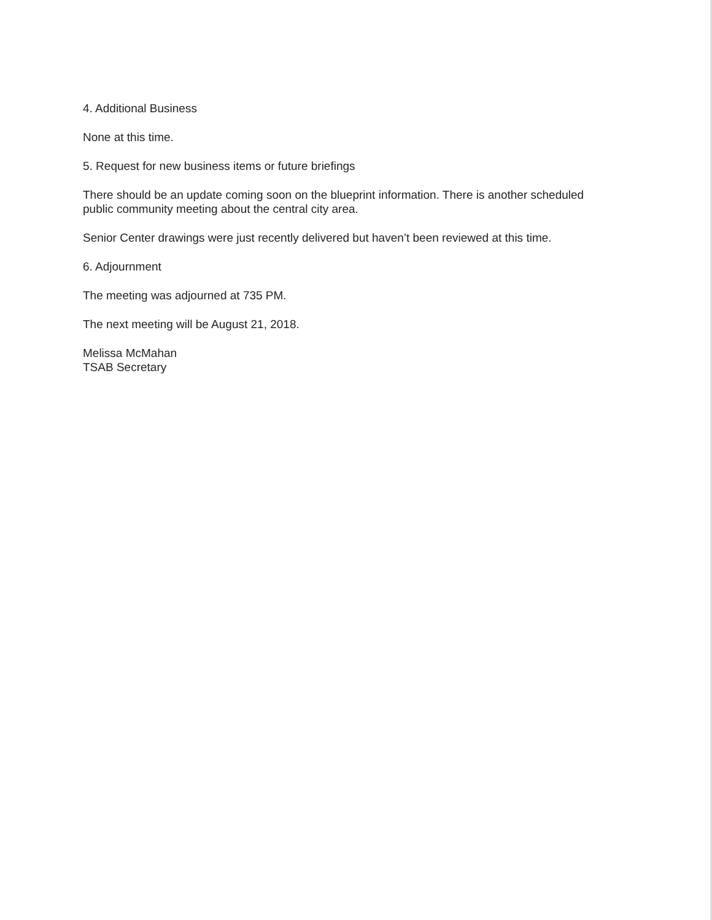4. Additional Business
None at this time.
5. Request for new business items or future briefings
There should be an update coming soon on the blueprint information. There is another scheduled public community meeting about the central city area.
Senior Center drawings were just recently delivered but haven’t been reviewed at this time.
6. Adjournment
The meeting was adjourned at 735 PM.
The next meeting will be August 21, 2018.
Melissa McMahan
TSAB Secretary